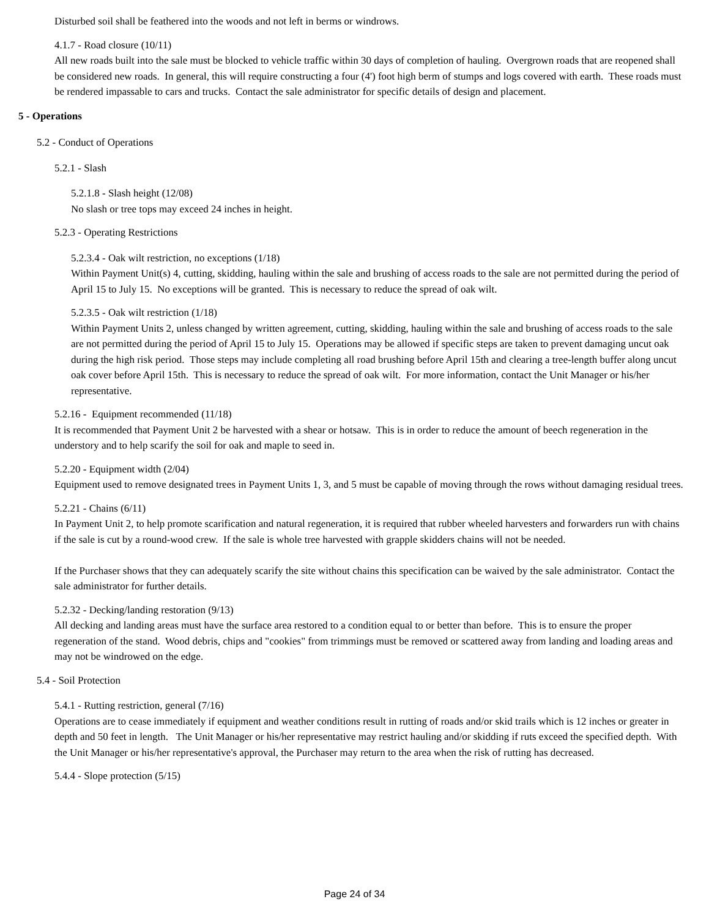Disturbed soil shall be feathered into the woods and not left in berms or windrows.
4.1.7 - Road closure (10/11)
All new roads built into the sale must be blocked to vehicle traffic within 30 days of completion of hauling. Overgrown roads that are reopened shall be considered new roads. In general, this will require constructing a four (4') foot high berm of stumps and logs covered with earth. These roads must be rendered impassable to cars and trucks. Contact the sale administrator for specific details of design and placement.
5 - Operations
5.2 - Conduct of Operations
5.2.1 - Slash
5.2.1.8 - Slash height (12/08)
No slash or tree tops may exceed 24 inches in height.
5.2.3 - Operating Restrictions
5.2.3.4 - Oak wilt restriction, no exceptions (1/18)
Within Payment Unit(s) 4, cutting, skidding, hauling within the sale and brushing of access roads to the sale are not permitted during the period of April 15 to July 15. No exceptions will be granted. This is necessary to reduce the spread of oak wilt.
5.2.3.5 - Oak wilt restriction (1/18)
Within Payment Units 2, unless changed by written agreement, cutting, skidding, hauling within the sale and brushing of access roads to the sale are not permitted during the period of April 15 to July 15. Operations may be allowed if specific steps are taken to prevent damaging uncut oak during the high risk period. Those steps may include completing all road brushing before April 15th and clearing a tree-length buffer along uncut oak cover before April 15th. This is necessary to reduce the spread of oak wilt. For more information, contact the Unit Manager or his/her representative.
5.2.16 - Equipment recommended (11/18)
It is recommended that Payment Unit 2 be harvested with a shear or hotsaw. This is in order to reduce the amount of beech regeneration in the understory and to help scarify the soil for oak and maple to seed in.
5.2.20 - Equipment width (2/04)
Equipment used to remove designated trees in Payment Units 1, 3, and 5 must be capable of moving through the rows without damaging residual trees.
5.2.21 - Chains (6/11)
In Payment Unit 2, to help promote scarification and natural regeneration, it is required that rubber wheeled harvesters and forwarders run with chains if the sale is cut by a round-wood crew. If the sale is whole tree harvested with grapple skidders chains will not be needed.
If the Purchaser shows that they can adequately scarify the site without chains this specification can be waived by the sale administrator. Contact the sale administrator for further details.
5.2.32 - Decking/landing restoration (9/13)
All decking and landing areas must have the surface area restored to a condition equal to or better than before. This is to ensure the proper regeneration of the stand. Wood debris, chips and "cookies" from trimmings must be removed or scattered away from landing and loading areas and may not be windrowed on the edge.
5.4 - Soil Protection
5.4.1 - Rutting restriction, general (7/16)
Operations are to cease immediately if equipment and weather conditions result in rutting of roads and/or skid trails which is 12 inches or greater in depth and 50 feet in length. The Unit Manager or his/her representative may restrict hauling and/or skidding if ruts exceed the specified depth. With the Unit Manager or his/her representative's approval, the Purchaser may return to the area when the risk of rutting has decreased.
5.4.4 - Slope protection (5/15)
Page 24 of 34